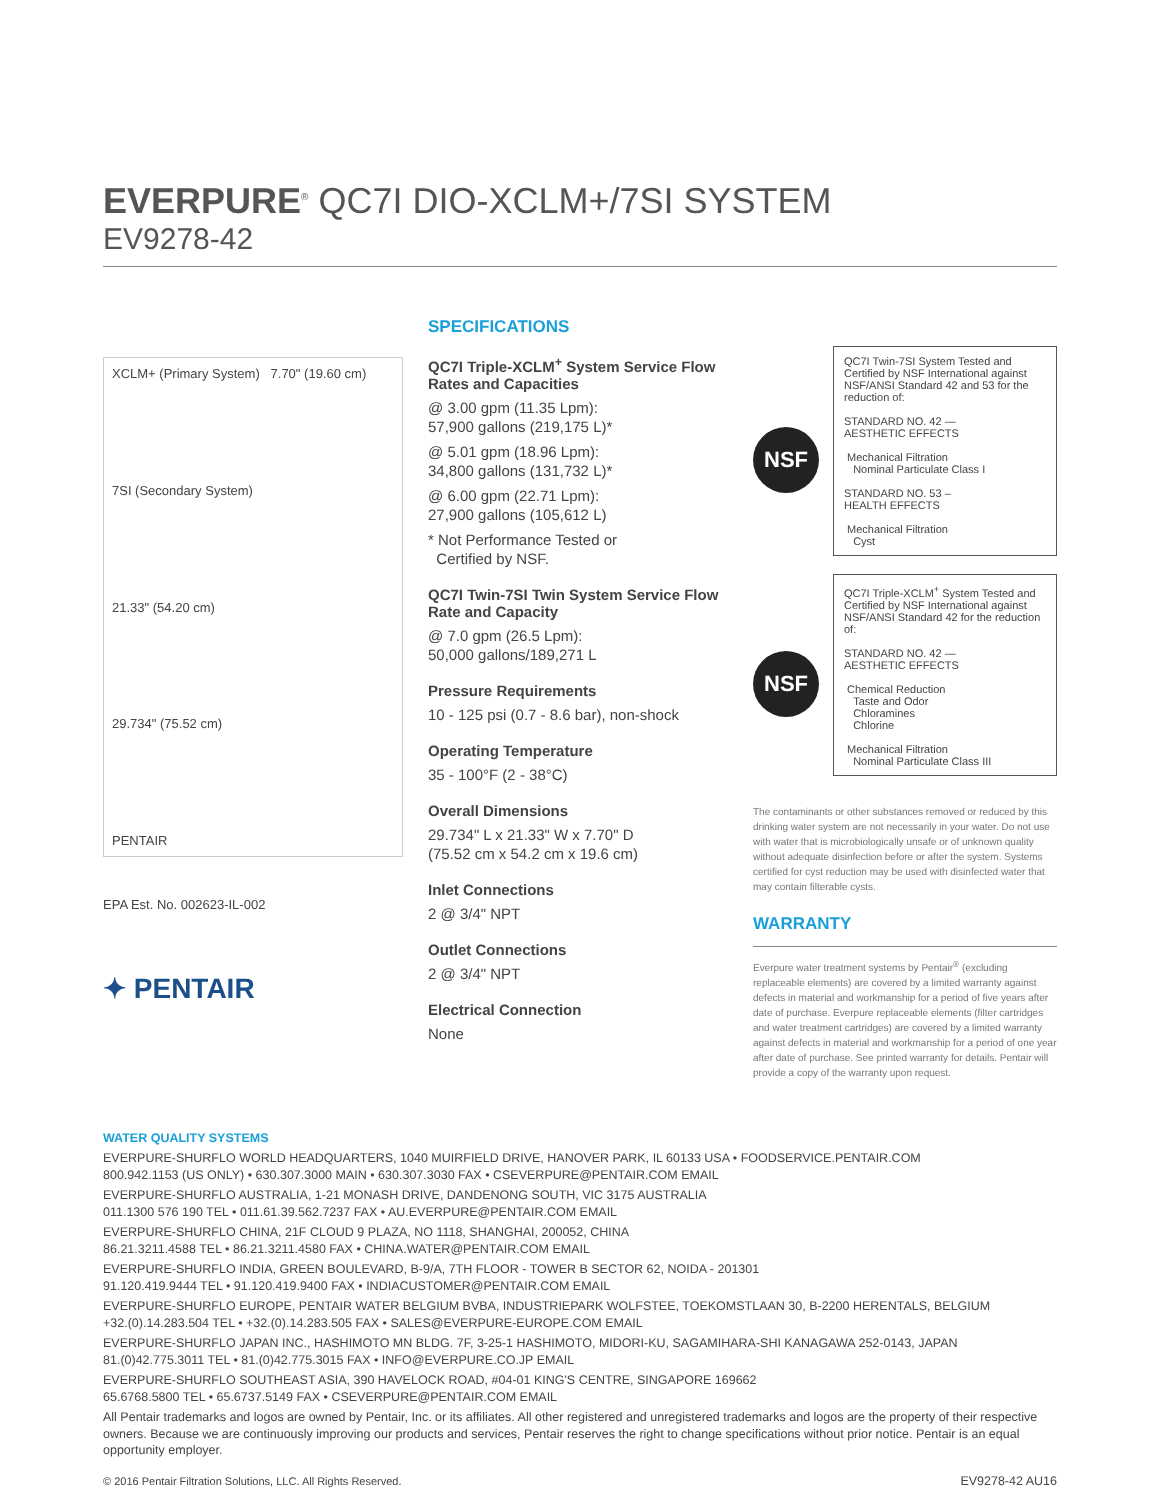EVERPURE<sup>®</sup> QC7I DIO-XCLM+/7SI SYSTEM
EV9278-42
XCLM+ (Primary System) 7.70" (19.60 cm)
7SI (Secondary System)
21.33" (54.20 cm)
29.734" (75.52 cm)
PENTAIR
EPA Est. No. 002623-IL-002
✦ PENTAIR
SPECIFICATIONS
QC7I Triple-XCLM<sup>+</sup> System Service Flow Rates and Capacities
@ 3.00 gpm (11.35 Lpm):
57,900 gallons (219,175 L)*
@ 5.01 gpm (18.96 Lpm):
34,800 gallons (131,732 L)*
@ 6.00 gpm (22.71 Lpm):
27,900 gallons (105,612 L)
* Not Performance Tested or
Certified by NSF.
QC7I Twin-7SI Twin System Service Flow Rate and Capacity
@ 7.0 gpm (26.5 Lpm):
50,000 gallons/189,271 L
Pressure Requirements
10 - 125 psi (0.7 - 8.6 bar), non-shock
Operating Temperature
35 - 100°F (2 - 38°C)
Overall Dimensions
29.734" L x 21.33" W x 7.70" D
(75.52 cm x 54.2 cm x 19.6 cm)
Inlet Connections
2 @ 3/4" NPT
Outlet Connections
2 @ 3/4" NPT
Electrical Connection
None
NSF
QC7I Twin-7SI System Tested and Certified by NSF International against NSF/ANSI Standard 42 and 53 for the reduction of:
STANDARD NO. 42 —
AESTHETIC EFFECTS
Mechanical Filtration
Nominal Particulate Class I
STANDARD NO. 53 –
HEALTH EFFECTS
Mechanical Filtration
Cyst
NSF
QC7I Triple-XCLM<sup>+</sup> System Tested and Certified by NSF International against NSF/ANSI Standard 42 for the reduction of:
STANDARD NO. 42 —
AESTHETIC EFFECTS
Chemical Reduction
Taste and Odor
Chloramines
Chlorine
Mechanical Filtration
Nominal Particulate Class III
The contaminants or other substances removed or reduced by this drinking water system are not necessarily in your water. Do not use with water that is microbiologically unsafe or of unknown quality without adequate disinfection before or after the system. Systems certified for cyst reduction may be used with disinfected water that may contain filterable cysts.
WARRANTY
Everpure water treatment systems by Pentair<sup>®</sup> (excluding replaceable elements) are covered by a limited warranty against defects in material and workmanship for a period of five years after date of purchase. Everpure replaceable elements (filter cartridges and water treatment cartridges) are covered by a limited warranty against defects in material and workmanship for a period of one year after date of purchase. See printed warranty for details. Pentair will provide a copy of the warranty upon request.
WATER QUALITY SYSTEMS
EVERPURE-SHURFLO WORLD HEADQUARTERS, 1040 MUIRFIELD DRIVE, HANOVER PARK, IL 60133 USA • FOODSERVICE.PENTAIR.COM
800.942.1153 (US ONLY) • 630.307.3000 MAIN • 630.307.3030 FAX • CSEVERPURE@PENTAIR.COM EMAIL
EVERPURE-SHURFLO AUSTRALIA, 1-21 MONASH DRIVE, DANDENONG SOUTH, VIC 3175 AUSTRALIA
011.1300 576 190 TEL • 011.61.39.562.7237 FAX • AU.EVERPURE@PENTAIR.COM EMAIL
EVERPURE-SHURFLO CHINA, 21F CLOUD 9 PLAZA, NO 1118, SHANGHAI, 200052, CHINA
86.21.3211.4588 TEL • 86.21.3211.4580 FAX • CHINA.WATER@PENTAIR.COM EMAIL
EVERPURE-SHURFLO INDIA, GREEN BOULEVARD, B-9/A, 7TH FLOOR - TOWER B SECTOR 62, NOIDA - 201301
91.120.419.9444 TEL • 91.120.419.9400 FAX • INDIACUSTOMER@PENTAIR.COM EMAIL
EVERPURE-SHURFLO EUROPE, PENTAIR WATER BELGIUM BVBA, INDUSTRIEPARK WOLFSTEE, TOEKOMSTLAAN 30, B-2200 HERENTALS, BELGIUM
+32.(0).14.283.504 TEL • +32.(0).14.283.505 FAX • SALES@EVERPURE-EUROPE.COM EMAIL
EVERPURE-SHURFLO JAPAN INC., HASHIMOTO MN BLDG. 7F, 3-25-1 HASHIMOTO, MIDORI-KU, SAGAMIHARA-SHI KANAGAWA 252-0143, JAPAN
81.(0)42.775.3011 TEL • 81.(0)42.775.3015 FAX • INFO@EVERPURE.CO.JP EMAIL
EVERPURE-SHURFLO SOUTHEAST ASIA, 390 HAVELOCK ROAD, #04-01 KING'S CENTRE, SINGAPORE 169662
65.6768.5800 TEL • 65.6737.5149 FAX • CSEVERPURE@PENTAIR.COM EMAIL
All Pentair trademarks and logos are owned by Pentair, Inc. or its affiliates. All other registered and unregistered trademarks and logos are the property of their respective owners. Because we are continuously improving our products and services, Pentair reserves the right to change specifications without prior notice. Pentair is an equal opportunity employer.
© 2016 Pentair Filtration Solutions, LLC. All Rights Reserved. EV9278-42 AU16